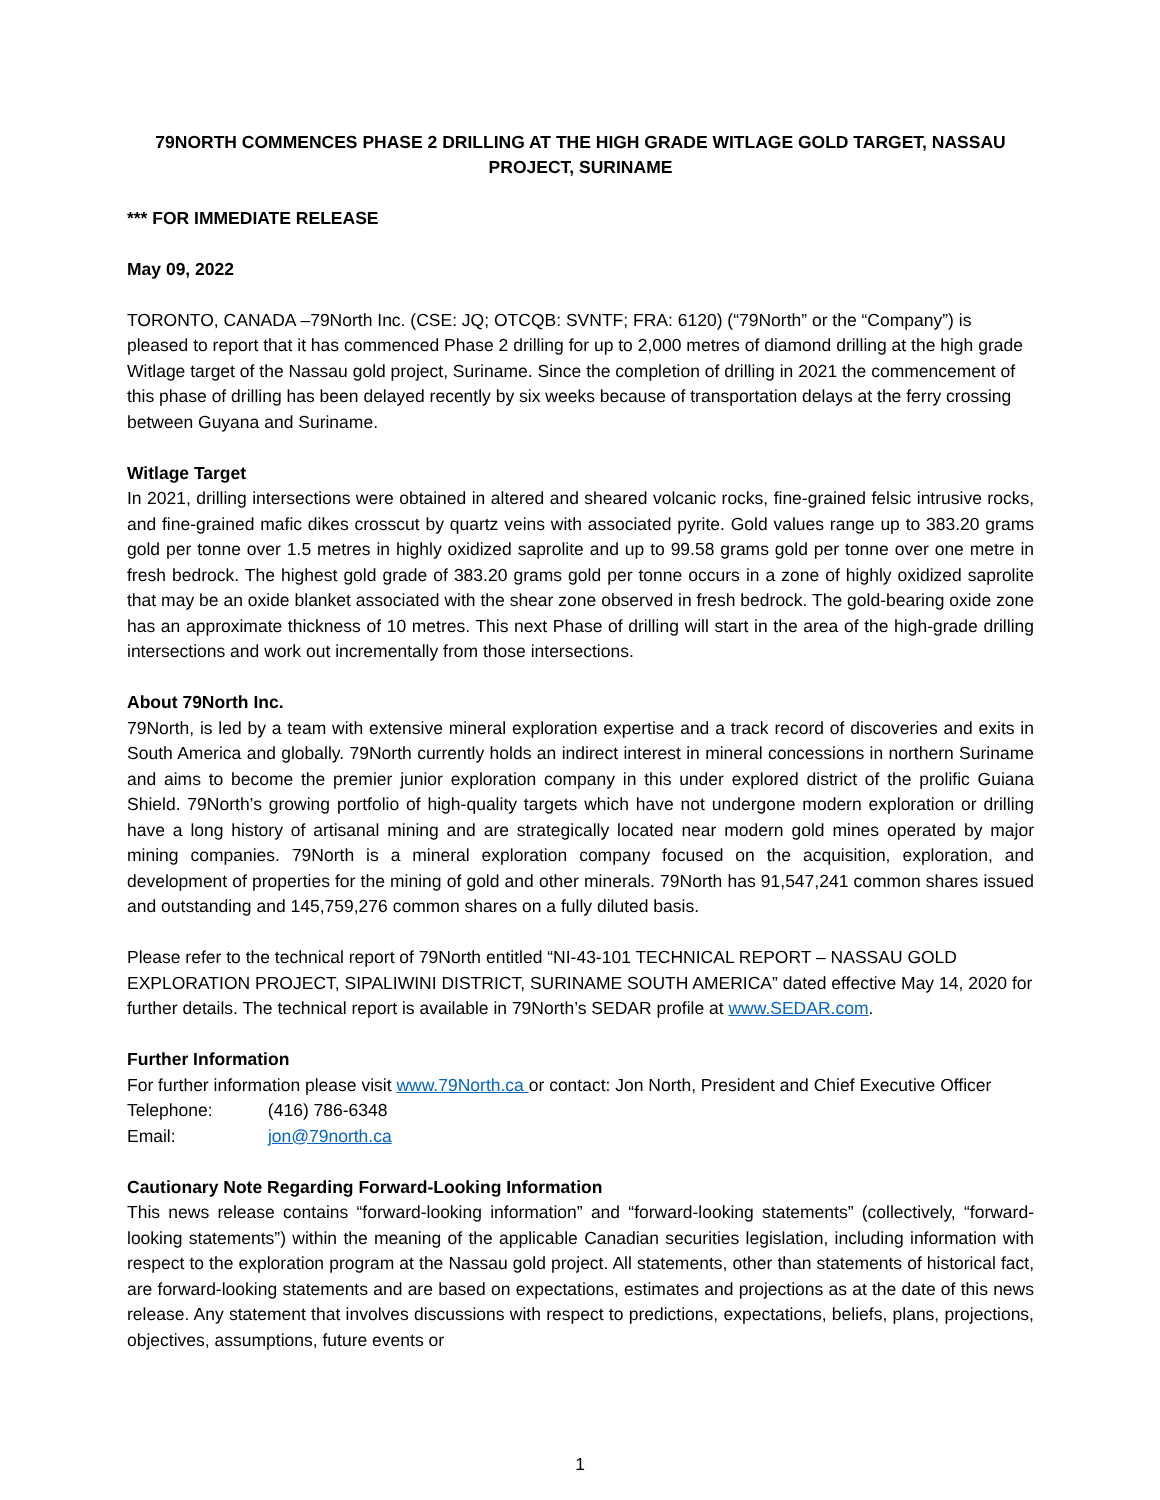79NORTH COMMENCES PHASE 2 DRILLING AT THE HIGH GRADE WITLAGE GOLD TARGET, NASSAU PROJECT, SURINAME
*** FOR IMMEDIATE RELEASE
May 09, 2022
TORONTO, CANADA –79North Inc. (CSE: JQ; OTCQB: SVNTF; FRA: 6120) (“79North” or the “Company”) is pleased to report that it has commenced Phase 2 drilling for up to 2,000 metres of diamond drilling at the high grade Witlage target of the Nassau gold project, Suriname. Since the completion of drilling in 2021 the commencement of this phase of drilling has been delayed recently by six weeks because of transportation delays at the ferry crossing between Guyana and Suriname.
Witlage Target
In 2021, drilling intersections were obtained in altered and sheared volcanic rocks, fine-grained felsic intrusive rocks, and fine-grained mafic dikes crosscut by quartz veins with associated pyrite. Gold values range up to 383.20 grams gold per tonne over 1.5 metres in highly oxidized saprolite and up to 99.58 grams gold per tonne over one metre in fresh bedrock. The highest gold grade of 383.20 grams gold per tonne occurs in a zone of highly oxidized saprolite that may be an oxide blanket associated with the shear zone observed in fresh bedrock. The gold-bearing oxide zone has an approximate thickness of 10 metres. This next Phase of drilling will start in the area of the high-grade drilling intersections and work out incrementally from those intersections.
About 79North Inc.
79North, is led by a team with extensive mineral exploration expertise and a track record of discoveries and exits in South America and globally. 79North currently holds an indirect interest in mineral concessions in northern Suriname and aims to become the premier junior exploration company in this under explored district of the prolific Guiana Shield. 79North’s growing portfolio of high-quality targets which have not undergone modern exploration or drilling have a long history of artisanal mining and are strategically located near modern gold mines operated by major mining companies. 79North is a mineral exploration company focused on the acquisition, exploration, and development of properties for the mining of gold and other minerals. 79North has 91,547,241 common shares issued and outstanding and 145,759,276 common shares on a fully diluted basis.
Please refer to the technical report of 79North entitled “NI-43-101 TECHNICAL REPORT – NASSAU GOLD EXPLORATION PROJECT, SIPALIWINI DISTRICT, SURINAME SOUTH AMERICA” dated effective May 14, 2020 for further details. The technical report is available in 79North’s SEDAR profile at www.SEDAR.com.
Further Information
For further information please visit www.79North.ca or contact: Jon North, President and Chief Executive Officer
Telephone: (416) 786-6348
Email: jon@79north.ca
Cautionary Note Regarding Forward-Looking Information
This news release contains “forward-looking information” and “forward-looking statements” (collectively, “forward-looking statements”) within the meaning of the applicable Canadian securities legislation, including information with respect to the exploration program at the Nassau gold project. All statements, other than statements of historical fact, are forward-looking statements and are based on expectations, estimates and projections as at the date of this news release. Any statement that involves discussions with respect to predictions, expectations, beliefs, plans, projections, objectives, assumptions, future events or
1